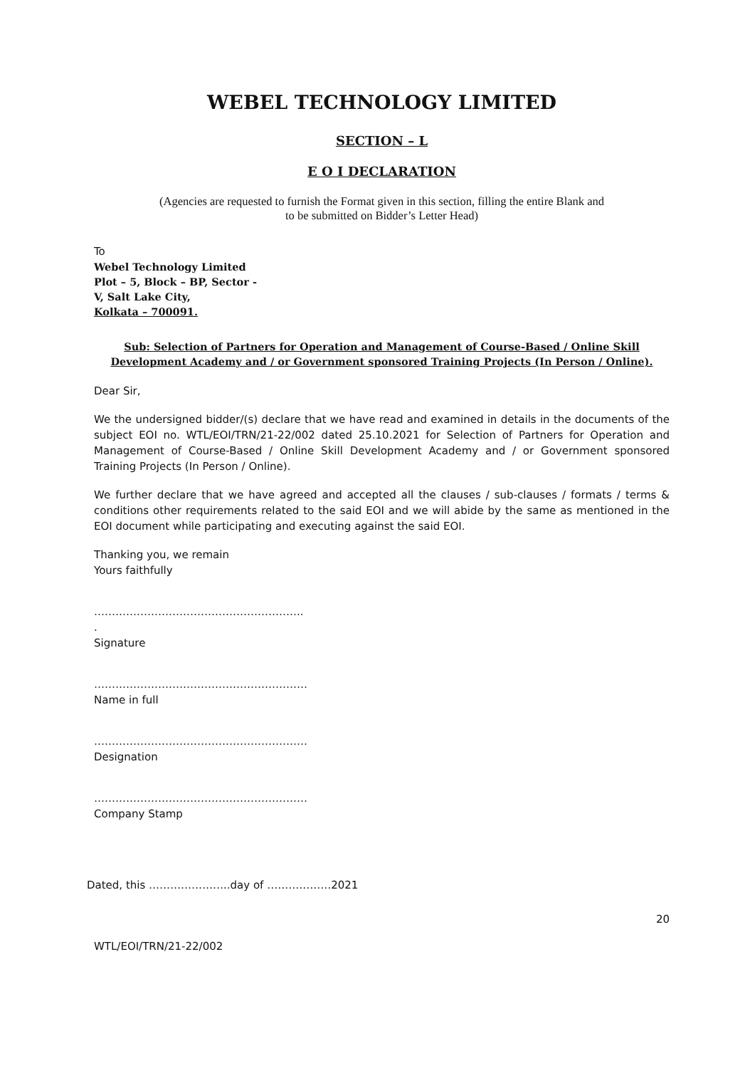WEBEL TECHNOLOGY LIMITED
SECTION – L
E O I DECLARATION
(Agencies are requested to furnish the Format given in this section, filling the entire Blank and
to be submitted on Bidder’s Letter Head)
To
Webel Technology Limited
Plot – 5, Block – BP, Sector -
V, Salt Lake City,
Kolkata – 700091.
Sub: Selection of Partners for Operation and Management of Course-Based / Online Skill Development Academy and / or Government sponsored Training Projects (In Person / Online).
Dear Sir,
We the undersigned bidder/(s) declare that we have read and examined in details in the documents of the subject EOI no. WTL/EOI/TRN/21-22/002 dated 25.10.2021 for Selection of Partners for Operation and Management of Course-Based / Online Skill Development Academy and / or Government sponsored Training Projects (In Person / Online).
We further declare that we have agreed and accepted all the clauses / sub-clauses / formats / terms & conditions other requirements related to the said EOI and we will abide by the same as mentioned in the EOI document while participating and executing against the said EOI.
Thanking you, we remain
Yours faithfully
…………………………………………………..
.
Signature
……………………………………………………
Name in full
……………………………………………………
Designation
……………………………………………………
Company Stamp
Dated, this …………………..day of ………………2021
20
WTL/EOI/TRN/21-22/002